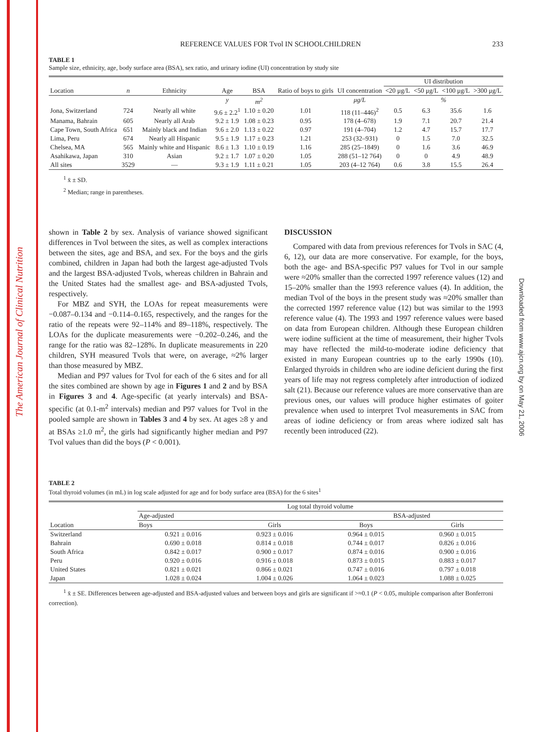The American Journal of Clinical Nutrition
Downloaded from www.ajcn.org by on May 21, 2006
REFERENCE VALUES FOR Tvol IN SCHOOLCHILDREN 233
TABLE 1
Sample size, ethnicity, age, body surface area (BSA), sex ratio, and urinary iodine (UI) concentration by study site
| Location | n | Ethnicity | Age | BSA | Ratio of boys to girls | UI concentration | UI distribution | | | |
| --- | --- | --- | --- | --- | --- | --- | --- | --- | --- | --- |
| | | | | | | | <20 μg/L | <50 μg/L | <100 μg/L | >300 μg/L |
| | | | y | m<sup>2</sup> | | μg/L | % | | | |
| Jona, Switzerland | 724 | Nearly all white | 9.6 ± 2.2<sup>1</sup> | 1.10 ± 0.20 | 1.01 | 118 (11–446)<sup>2</sup> | 0.5 | 6.3 | 35.6 | 1.6 |
| Manama, Bahrain | 605 | Nearly all Arab | 9.2 ± 1.9 | 1.08 ± 0.23 | 0.95 | 178 (4–678) | 1.9 | 7.1 | 20.7 | 21.4 |
| Cape Town, South Africa | 651 | Mainly black and Indian | 9.6 ± 2.0 | 1.13 ± 0.22 | 0.97 | 191 (4–704) | 1.2 | 4.7 | 15.7 | 17.7 |
| Lima, Peru | 674 | Nearly all Hispanic | 9.5 ± 1.9 | 1.17 ± 0.23 | 1.21 | 253 (32–931) | 0 | 1.5 | 7.0 | 32.5 |
| Chelsea, MA | 565 | Mainly white and Hispanic | 8.6 ± 1.3 | 1.10 ± 0.19 | 1.16 | 285 (25–1849) | 0 | 1.6 | 3.6 | 46.9 |
| Asahikawa, Japan | 310 | Asian | 9.2 ± 1.7 | 1.07 ± 0.20 | 1.05 | 288 (51–12 764) | 0 | 0 | 4.9 | 48.9 |
| All sites | 3529 | — | 9.3 ± 1.9 | 1.11 ± 0.21 | 1.05 | 203 (4–12 764) | 0.6 | 3.8 | 15.5 | 26.4 |
<sup>1</sup> x̄ ± SD.
<sup>2</sup> Median; range in parentheses.
shown in Table 2 by sex. Analysis of variance showed significant differences in Tvol between the sites, as well as complex interactions between the sites, age and BSA, and sex. For the boys and the girls combined, children in Japan had both the largest age-adjusted Tvols and the largest BSA-adjusted Tvols, whereas children in Bahrain and the United States had the smallest age- and BSA-adjusted Tvols, respectively.
For MBZ and SYH, the LOAs for repeat measurements were −0.087–0.134 and −0.114–0.165, respectively, and the ranges for the ratio of the repeats were 92–114% and 89–118%, respectively. The LOAs for the duplicate measurements were −0.202–0.246, and the range for the ratio was 82–128%. In duplicate measurements in 220 children, SYH measured Tvols that were, on average, ≈2% larger than those measured by MBZ.
Median and P97 values for Tvol for each of the 6 sites and for all the sites combined are shown by age in Figures 1 and 2 and by BSA in Figures 3 and 4. Age-specific (at yearly intervals) and BSA-specific (at 0.1-m<sup>2</sup> intervals) median and P97 values for Tvol in the pooled sample are shown in Tables 3 and 4 by sex. At ages ≥8 y and at BSAs ≥1.0 m<sup>2</sup>, the girls had significantly higher median and P97 Tvol values than did the boys (P < 0.001).
DISCUSSION
Compared with data from previous references for Tvols in SAC (4, 6, 12), our data are more conservative. For example, for the boys, both the age- and BSA-specific P97 values for Tvol in our sample were ≈20% smaller than the corrected 1997 reference values (12) and 15–20% smaller than the 1993 reference values (4). In addition, the median Tvol of the boys in the present study was ≈20% smaller than the corrected 1997 reference value (12) but was similar to the 1993 reference value (4). The 1993 and 1997 reference values were based on data from European children. Although these European children were iodine sufficient at the time of measurement, their higher Tvols may have reflected the mild-to-moderate iodine deficiency that existed in many European countries up to the early 1990s (10). Enlarged thyroids in children who are iodine deficient during the first years of life may not regress completely after introduction of iodized salt (21). Because our reference values are more conservative than are previous ones, our values will produce higher estimates of goiter prevalence when used to interpret Tvol measurements in SAC from areas of iodine deficiency or from areas where iodized salt has recently been introduced (22).
TABLE 2
Total thyroid volumes (in mL) in log scale adjusted for age and for body surface area (BSA) for the 6 sites<sup>1</sup>
| Location | Log total thyroid volume | | | |
| --- | --- | --- | --- | --- |
| | Age-adjusted | | BSA-adjusted | |
| | Boys | Girls | Boys | Girls |
| Switzerland | 0.921 ± 0.016 | 0.923 ± 0.016 | 0.964 ± 0.015 | 0.960 ± 0.015 |
| Bahrain | 0.690 ± 0.018 | 0.814 ± 0.018 | 0.744 ± 0.017 | 0.826 ± 0.016 |
| South Africa | 0.842 ± 0.017 | 0.900 ± 0.017 | 0.874 ± 0.016 | 0.900 ± 0.016 |
| Peru | 0.920 ± 0.016 | 0.916 ± 0.018 | 0.873 ± 0.015 | 0.883 ± 0.017 |
| United States | 0.821 ± 0.021 | 0.866 ± 0.021 | 0.747 ± 0.016 | 0.797 ± 0.018 |
| Japan | 1.028 ± 0.024 | 1.004 ± 0.026 | 1.064 ± 0.023 | 1.088 ± 0.025 |
<sup>1</sup> x̄ ± SE. Differences between age-adjusted and BSA-adjusted values and between boys and girls are significant if >≈0.1 (P < 0.05, multiple comparison after Bonferroni correction).